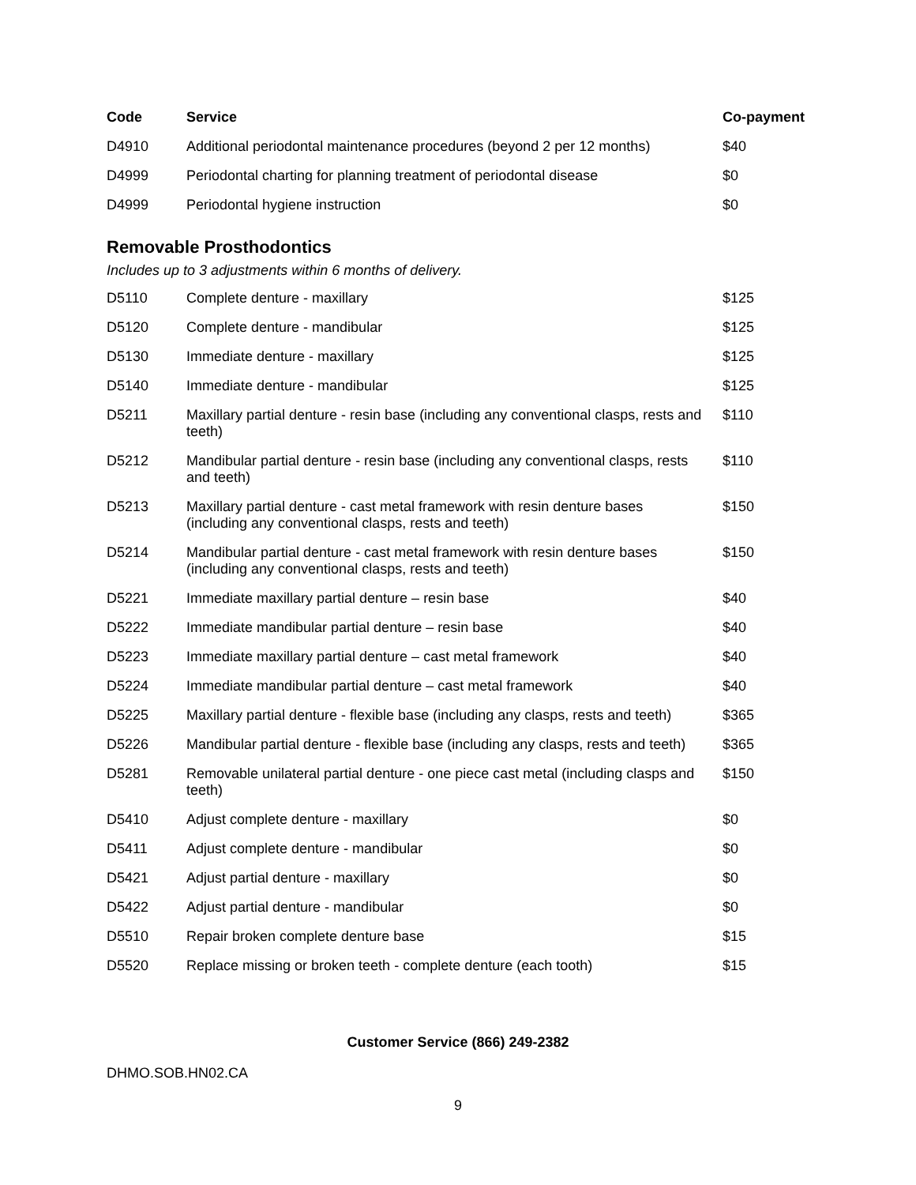| Code | Service | Co-payment |
| --- | --- | --- |
| D4910 | Additional periodontal maintenance procedures (beyond 2 per 12 months) | $40 |
| D4999 | Periodontal charting for planning treatment of periodontal disease | $0 |
| D4999 | Periodontal hygiene instruction | $0 |
Removable Prosthodontics
Includes up to 3 adjustments within 6 months of delivery.
| D5110 | Complete denture - maxillary | $125 |
| D5120 | Complete denture - mandibular | $125 |
| D5130 | Immediate denture - maxillary | $125 |
| D5140 | Immediate denture - mandibular | $125 |
| D5211 | Maxillary partial denture - resin base (including any conventional clasps, rests and teeth) | $110 |
| D5212 | Mandibular partial denture - resin base (including any conventional clasps, rests and teeth) | $110 |
| D5213 | Maxillary partial denture - cast metal framework with resin denture bases (including any conventional clasps, rests and teeth) | $150 |
| D5214 | Mandibular partial denture - cast metal framework with resin denture bases (including any conventional clasps, rests and teeth) | $150 |
| D5221 | Immediate maxillary partial denture – resin base | $40 |
| D5222 | Immediate mandibular partial denture – resin base | $40 |
| D5223 | Immediate maxillary partial denture – cast metal framework | $40 |
| D5224 | Immediate mandibular partial denture – cast metal framework | $40 |
| D5225 | Maxillary partial denture - flexible base (including any clasps, rests and teeth) | $365 |
| D5226 | Mandibular partial denture - flexible base (including any clasps, rests and teeth) | $365 |
| D5281 | Removable unilateral partial denture - one piece cast metal (including clasps and teeth) | $150 |
| D5410 | Adjust complete denture - maxillary | $0 |
| D5411 | Adjust complete denture - mandibular | $0 |
| D5421 | Adjust partial denture - maxillary | $0 |
| D5422 | Adjust partial denture - mandibular | $0 |
| D5510 | Repair broken complete denture base | $15 |
| D5520 | Replace missing or broken teeth - complete denture (each tooth) | $15 |
Customer Service (866) 249-2382
DHMO.SOB.HN02.CA
9